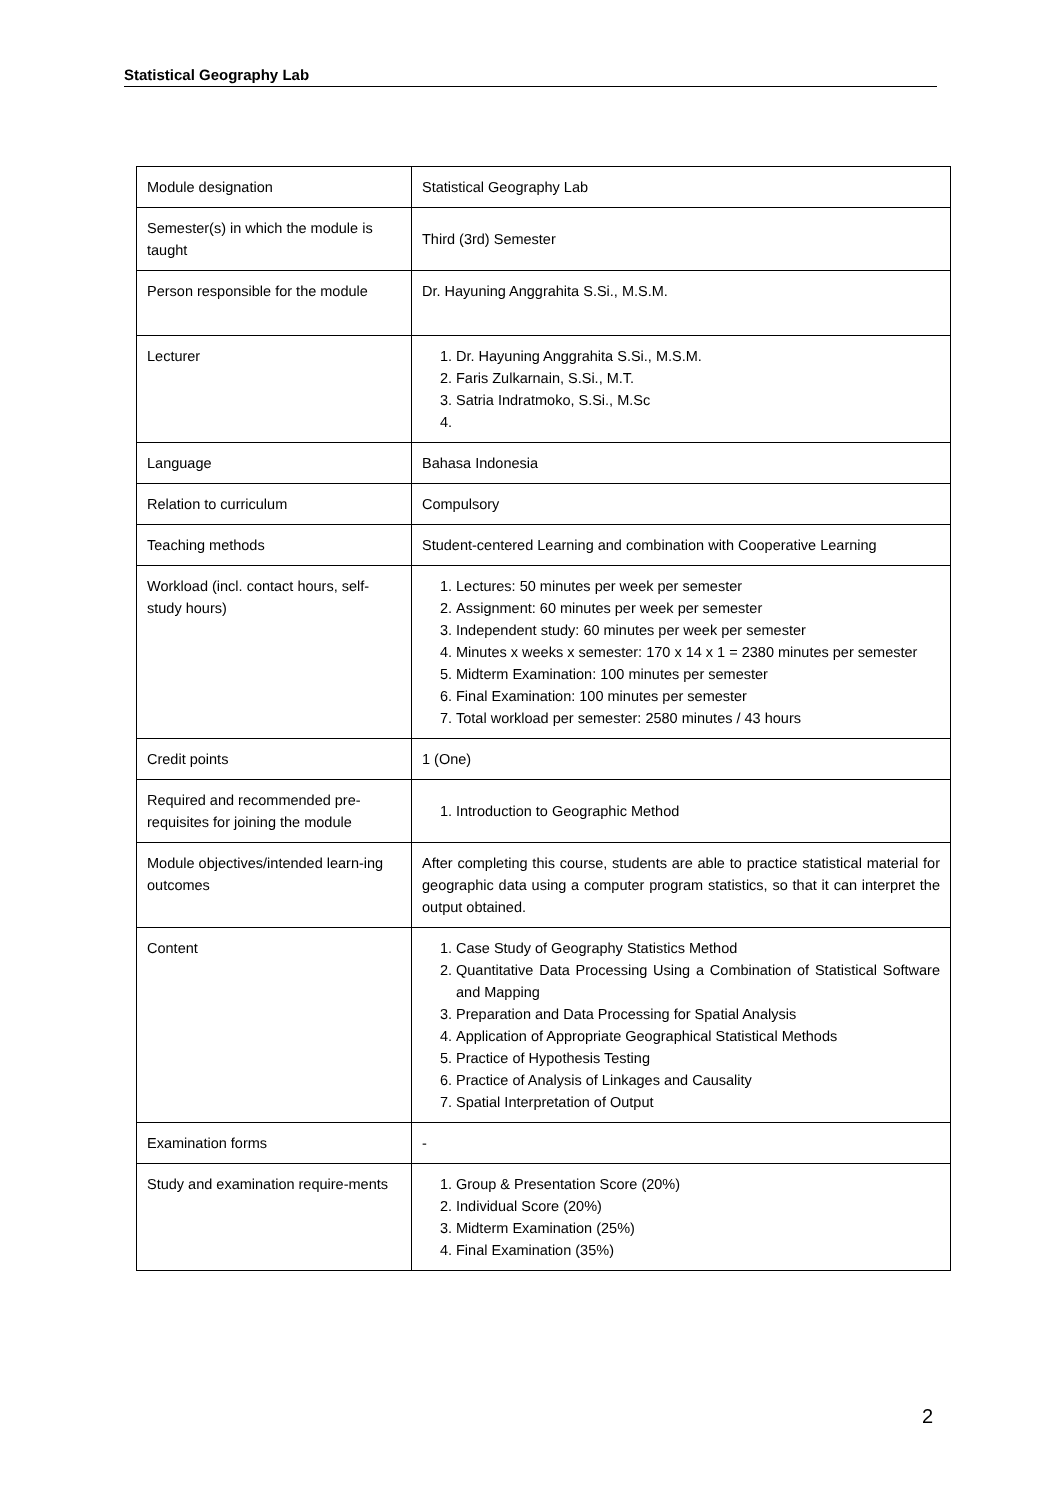Statistical Geography Lab
| Module designation | Statistical Geography Lab |
| Semester(s) in which the module is taught | Third (3rd) Semester |
| Person responsible for the module | Dr. Hayuning Anggrahita S.Si., M.S.M. |
| Lecturer | 1. Dr. Hayuning Anggrahita S.Si., M.S.M. 2. Faris Zulkarnain, S.Si., M.T. 3. Satria Indratmoko, S.Si., M.Sc |
| Language | Bahasa Indonesia |
| Relation to curriculum | Compulsory |
| Teaching methods | Student-centered Learning and combination with Cooperative Learning |
| Workload (incl. contact hours, self-study hours) | 1. Lectures: 50 minutes per week per semester 2. Assignment: 60 minutes per week per semester 3. Independent study: 60 minutes per week per semester 4. Minutes x weeks x semester: 170 x 14 x 1 = 2380 minutes per semester 5. Midterm Examination: 100 minutes per semester 6. Final Examination: 100 minutes per semester 7. Total workload per semester: 2580 minutes / 43 hours |
| Credit points | 1 (One) |
| Required and recommended pre-requisites for joining the module | 1. Introduction to Geographic Method |
| Module objectives/intended learn-ing outcomes | After completing this course, students are able to practice statistical material for geographic data using a computer program statistics, so that it can interpret the output obtained. |
| Content | 1. Case Study of Geography Statistics Method 2. Quantitative Data Processing Using a Combination of Statistical Software and Mapping 3. Preparation and Data Processing for Spatial Analysis 4. Application of Appropriate Geographical Statistical Methods 5. Practice of Hypothesis Testing 6. Practice of Analysis of Linkages and Causality 7. Spatial Interpretation of Output |
| Examination forms | - |
| Study and examination require-ments | 1. Group & Presentation Score (20%) 2. Individual Score (20%) 3. Midterm Examination (25%) 4. Final Examination (35%) |
2